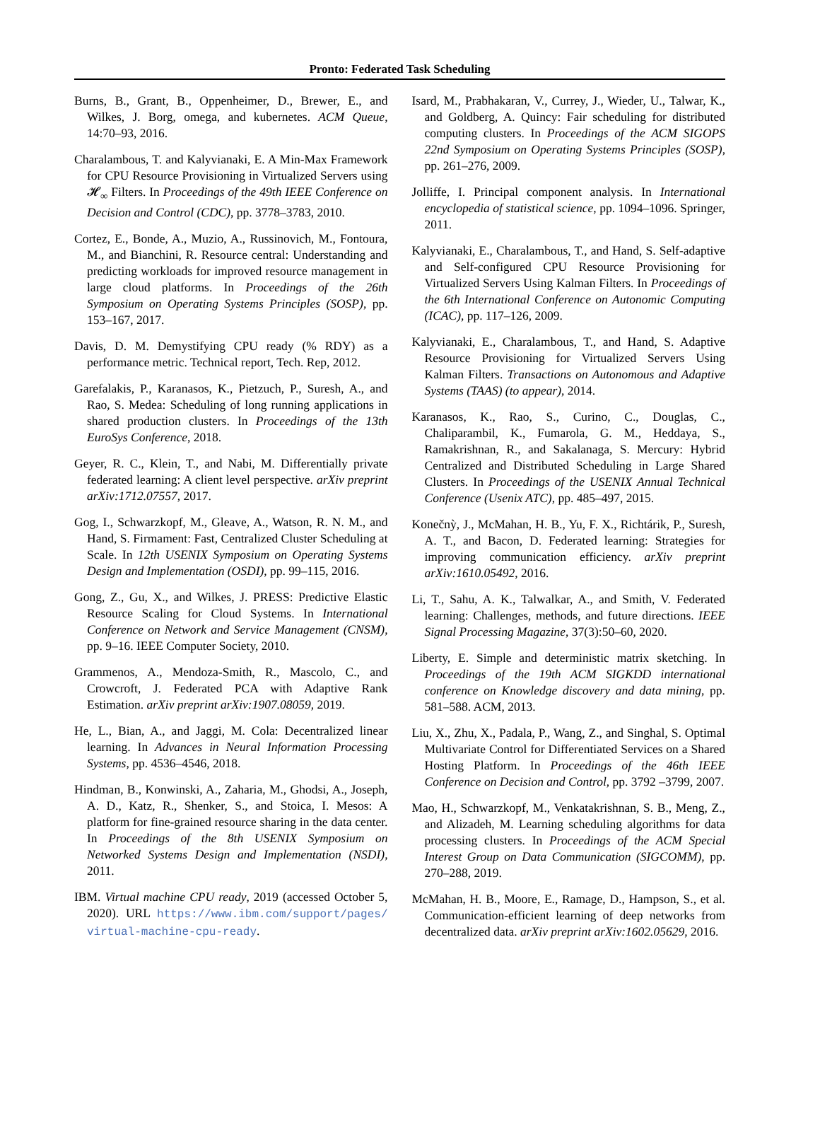Pronto: Federated Task Scheduling
Burns, B., Grant, B., Oppenheimer, D., Brewer, E., and Wilkes, J. Borg, omega, and kubernetes. ACM Queue, 14:70–93, 2016.
Charalambous, T. and Kalyvianaki, E. A Min-Max Framework for CPU Resource Provisioning in Virtualized Servers using 𝓗<sub>∞</sub> Filters. In Proceedings of the 49th IEEE Conference on Decision and Control (CDC), pp. 3778–3783, 2010.
Cortez, E., Bonde, A., Muzio, A., Russinovich, M., Fontoura, M., and Bianchini, R. Resource central: Understanding and predicting workloads for improved resource management in large cloud platforms. In Proceedings of the 26th Symposium on Operating Systems Principles (SOSP), pp. 153–167, 2017.
Davis, D. M. Demystifying CPU ready (% RDY) as a performance metric. Technical report, Tech. Rep, 2012.
Garefalakis, P., Karanasos, K., Pietzuch, P., Suresh, A., and Rao, S. Medea: Scheduling of long running applications in shared production clusters. In Proceedings of the 13th EuroSys Conference, 2018.
Geyer, R. C., Klein, T., and Nabi, M. Differentially private federated learning: A client level perspective. arXiv preprint arXiv:1712.07557, 2017.
Gog, I., Schwarzkopf, M., Gleave, A., Watson, R. N. M., and Hand, S. Firmament: Fast, Centralized Cluster Scheduling at Scale. In 12th USENIX Symposium on Operating Systems Design and Implementation (OSDI), pp. 99–115, 2016.
Gong, Z., Gu, X., and Wilkes, J. PRESS: Predictive Elastic Resource Scaling for Cloud Systems. In International Conference on Network and Service Management (CNSM), pp. 9–16. IEEE Computer Society, 2010.
Grammenos, A., Mendoza-Smith, R., Mascolo, C., and Crowcroft, J. Federated PCA with Adaptive Rank Estimation. arXiv preprint arXiv:1907.08059, 2019.
He, L., Bian, A., and Jaggi, M. Cola: Decentralized linear learning. In Advances in Neural Information Processing Systems, pp. 4536–4546, 2018.
Hindman, B., Konwinski, A., Zaharia, M., Ghodsi, A., Joseph, A. D., Katz, R., Shenker, S., and Stoica, I. Mesos: A platform for fine-grained resource sharing in the data center. In Proceedings of the 8th USENIX Symposium on Networked Systems Design and Implementation (NSDI), 2011.
IBM. Virtual machine CPU ready, 2019 (accessed October 5, 2020). URL https://www.ibm.com/support/pages/ virtual-machine-cpu-ready.
Isard, M., Prabhakaran, V., Currey, J., Wieder, U., Talwar, K., and Goldberg, A. Quincy: Fair scheduling for distributed computing clusters. In Proceedings of the ACM SIGOPS 22nd Symposium on Operating Systems Principles (SOSP), pp. 261–276, 2009.
Jolliffe, I. Principal component analysis. In International encyclopedia of statistical science, pp. 1094–1096. Springer, 2011.
Kalyvianaki, E., Charalambous, T., and Hand, S. Self-adaptive and Self-configured CPU Resource Provisioning for Virtualized Servers Using Kalman Filters. In Proceedings of the 6th International Conference on Autonomic Computing (ICAC), pp. 117–126, 2009.
Kalyvianaki, E., Charalambous, T., and Hand, S. Adaptive Resource Provisioning for Virtualized Servers Using Kalman Filters. Transactions on Autonomous and Adaptive Systems (TAAS) (to appear), 2014.
Karanasos, K., Rao, S., Curino, C., Douglas, C., Chaliparambil, K., Fumarola, G. M., Heddaya, S., Ramakrishnan, R., and Sakalanaga, S. Mercury: Hybrid Centralized and Distributed Scheduling in Large Shared Clusters. In Proceedings of the USENIX Annual Technical Conference (Usenix ATC), pp. 485–497, 2015.
Konečnỳ, J., McMahan, H. B., Yu, F. X., Richtárik, P., Suresh, A. T., and Bacon, D. Federated learning: Strategies for improving communication efficiency. arXiv preprint arXiv:1610.05492, 2016.
Li, T., Sahu, A. K., Talwalkar, A., and Smith, V. Federated learning: Challenges, methods, and future directions. IEEE Signal Processing Magazine, 37(3):50–60, 2020.
Liberty, E. Simple and deterministic matrix sketching. In Proceedings of the 19th ACM SIGKDD international conference on Knowledge discovery and data mining, pp. 581–588. ACM, 2013.
Liu, X., Zhu, X., Padala, P., Wang, Z., and Singhal, S. Optimal Multivariate Control for Differentiated Services on a Shared Hosting Platform. In Proceedings of the 46th IEEE Conference on Decision and Control, pp. 3792 –3799, 2007.
Mao, H., Schwarzkopf, M., Venkatakrishnan, S. B., Meng, Z., and Alizadeh, M. Learning scheduling algorithms for data processing clusters. In Proceedings of the ACM Special Interest Group on Data Communication (SIGCOMM), pp. 270–288, 2019.
McMahan, H. B., Moore, E., Ramage, D., Hampson, S., et al. Communication-efficient learning of deep networks from decentralized data. arXiv preprint arXiv:1602.05629, 2016.